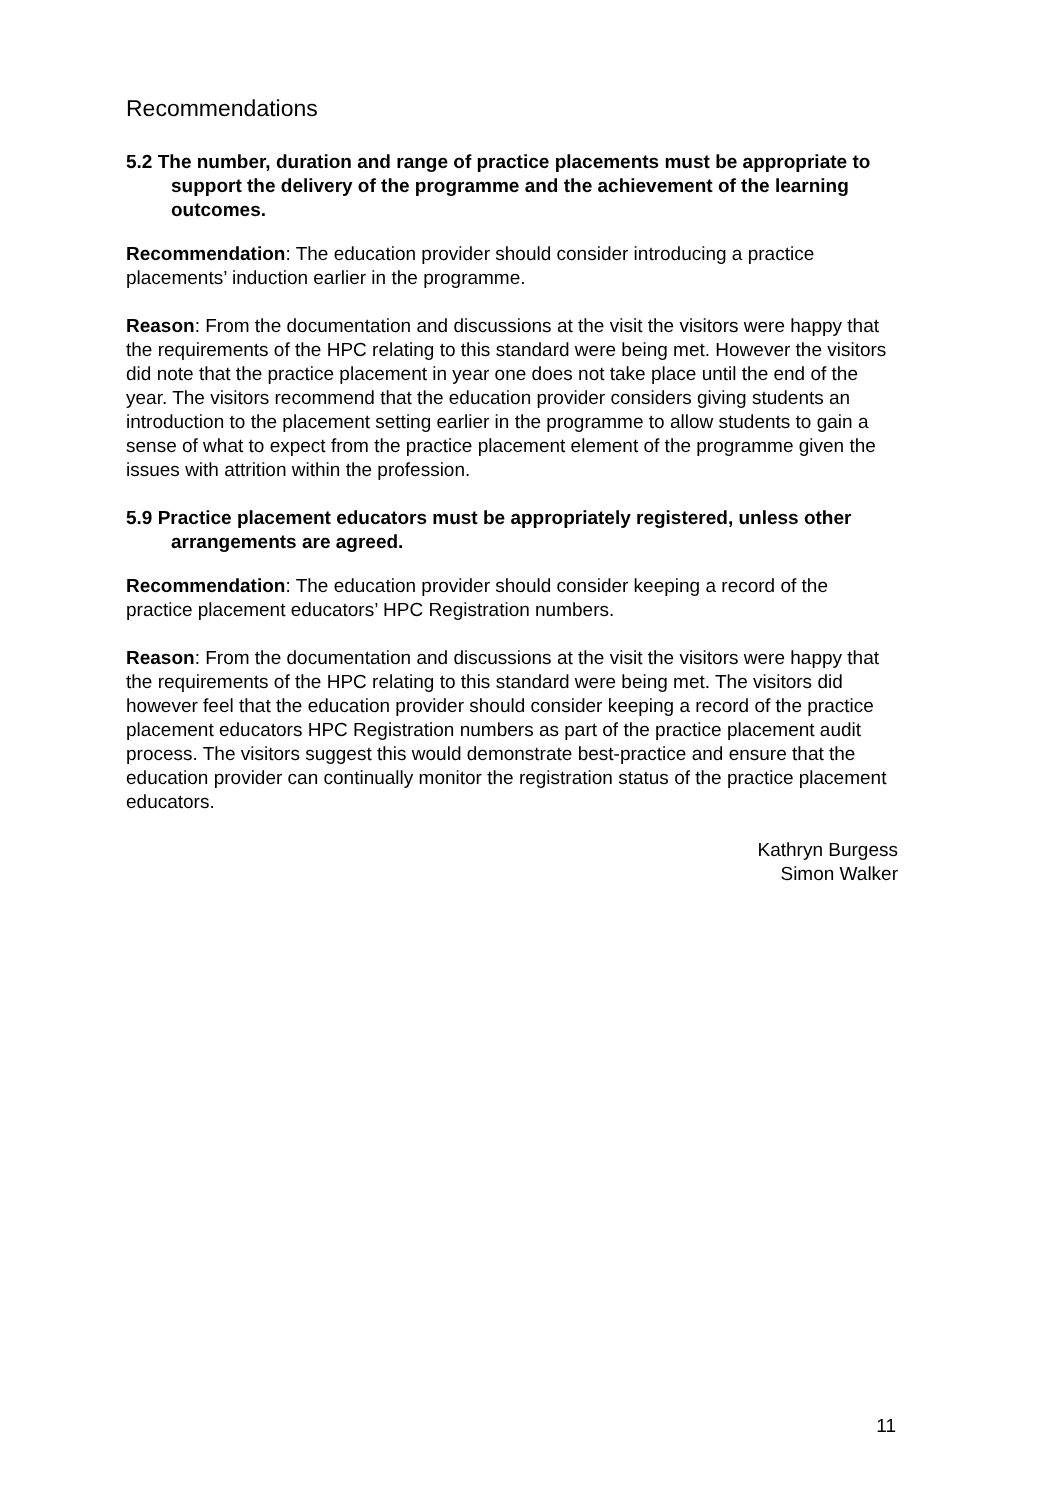Recommendations
5.2 The number, duration and range of practice placements must be appropriate to support the delivery of the programme and the achievement of the learning outcomes.
Recommendation: The education provider should consider introducing a practice placements’ induction earlier in the programme.
Reason: From the documentation and discussions at the visit the visitors were happy that the requirements of the HPC relating to this standard were being met. However the visitors did note that the practice placement in year one does not take place until the end of the year. The visitors recommend that the education provider considers giving students an introduction to the placement setting earlier in the programme to allow students to gain a sense of what to expect from the practice placement element of the programme given the issues with attrition within the profession.
5.9 Practice placement educators must be appropriately registered, unless other arrangements are agreed.
Recommendation: The education provider should consider keeping a record of the practice placement educators’ HPC Registration numbers.
Reason: From the documentation and discussions at the visit the visitors were happy that the requirements of the HPC relating to this standard were being met. The visitors did however feel that the education provider should consider keeping a record of the practice placement educators HPC Registration numbers as part of the practice placement audit process. The visitors suggest this would demonstrate best-practice and ensure that the education provider can continually monitor the registration status of the practice placement educators.
Kathryn Burgess
Simon Walker
11